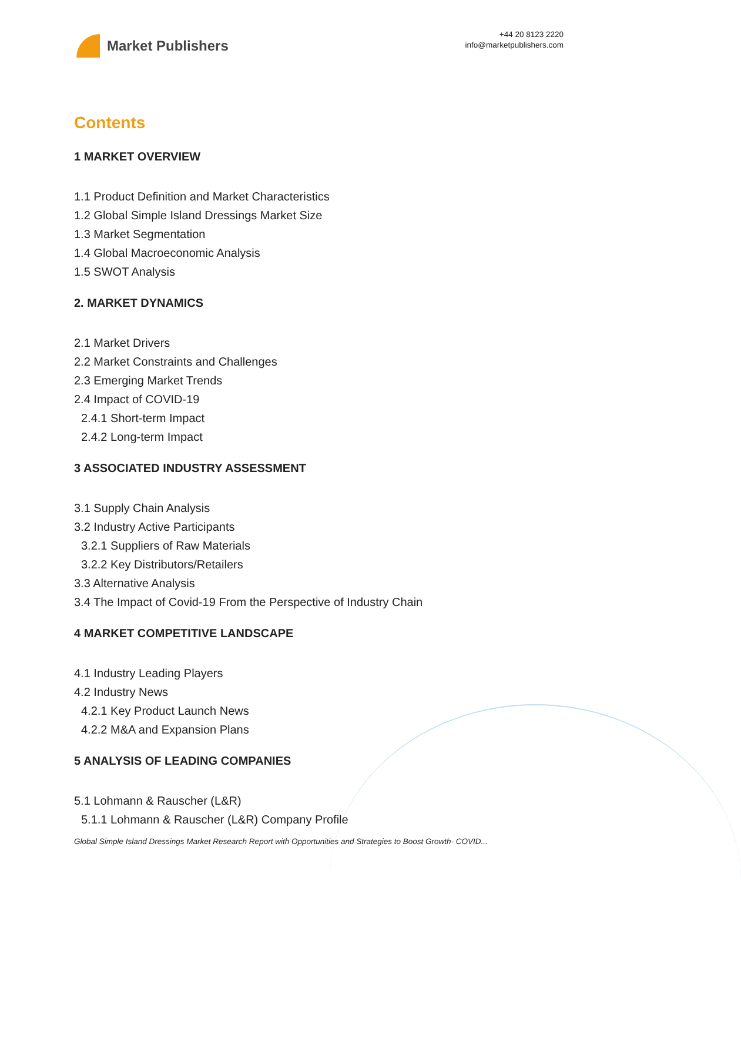Market Publishers
+44 20 8123 2220
info@marketpublishers.com
Contents
1 MARKET OVERVIEW
1.1 Product Definition and Market Characteristics
1.2 Global Simple Island Dressings Market Size
1.3 Market Segmentation
1.4 Global Macroeconomic Analysis
1.5 SWOT Analysis
2. MARKET DYNAMICS
2.1 Market Drivers
2.2 Market Constraints and Challenges
2.3 Emerging Market Trends
2.4 Impact of COVID-19
2.4.1 Short-term Impact
2.4.2 Long-term Impact
3 ASSOCIATED INDUSTRY ASSESSMENT
3.1 Supply Chain Analysis
3.2 Industry Active Participants
3.2.1 Suppliers of Raw Materials
3.2.2 Key Distributors/Retailers
3.3 Alternative Analysis
3.4 The Impact of Covid-19 From the Perspective of Industry Chain
4 MARKET COMPETITIVE LANDSCAPE
4.1 Industry Leading Players
4.2 Industry News
4.2.1 Key Product Launch News
4.2.2 M&A and Expansion Plans
5 ANALYSIS OF LEADING COMPANIES
5.1 Lohmann & Rauscher (L&R)
5.1.1 Lohmann & Rauscher (L&R) Company Profile
Global Simple Island Dressings Market Research Report with Opportunities and Strategies to Boost Growth- COVID...